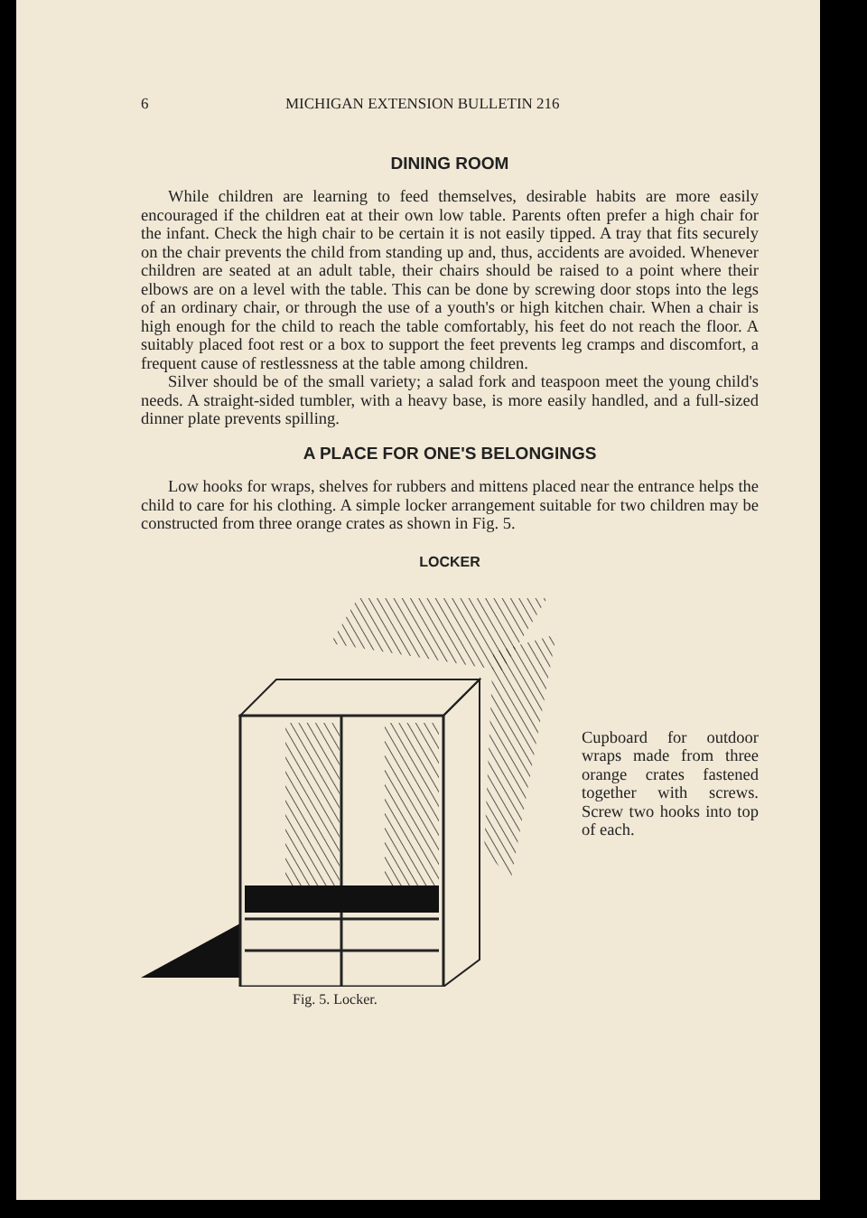6 MICHIGAN EXTENSION BULLETIN 216
DINING ROOM
While children are learning to feed themselves, desirable habits are more easily encouraged if the children eat at their own low table. Parents often prefer a high chair for the infant. Check the high chair to be certain it is not easily tipped. A tray that fits securely on the chair prevents the child from standing up and, thus, accidents are avoided. Whenever children are seated at an adult table, their chairs should be raised to a point where their elbows are on a level with the table. This can be done by screwing door stops into the legs of an ordinary chair, or through the use of a youth's or high kitchen chair. When a chair is high enough for the child to reach the table comfortably, his feet do not reach the floor. A suitably placed foot rest or a box to support the feet prevents leg cramps and discomfort, a frequent cause of restlessness at the table among children.
Silver should be of the small variety; a salad fork and teaspoon meet the young child's needs. A straight-sided tumbler, with a heavy base, is more easily handled, and a full-sized dinner plate prevents spilling.
A PLACE FOR ONE'S BELONGINGS
Low hooks for wraps, shelves for rubbers and mittens placed near the entrance helps the child to care for his clothing. A simple locker arrangement suitable for two children may be constructed from three orange crates as shown in Fig. 5.
LOCKER
Cupboard for outdoor wraps made from three orange crates fastened together with screws. Screw two hooks into top of each.
Fig. 5. Locker.